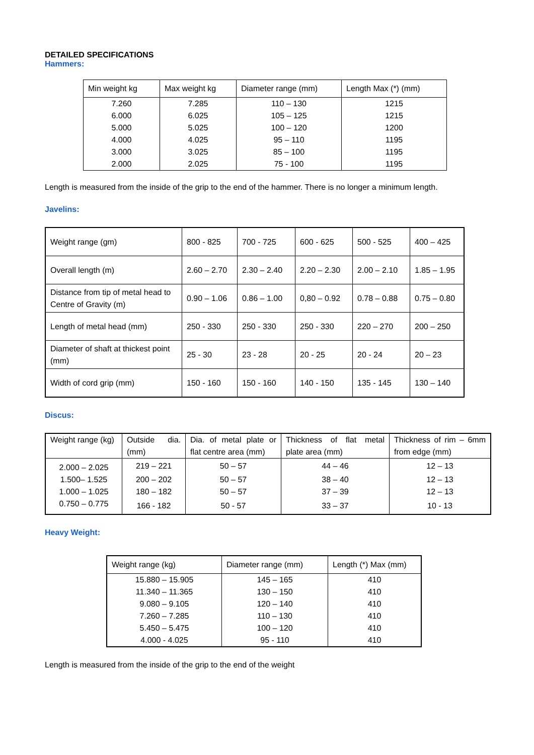DETAILED SPECIFICATIONS
Hammers:
| Min weight kg | Max weight kg | Diameter range (mm) | Length Max (*) (mm) |
| --- | --- | --- | --- |
| 7.260 | 7.285 | 110 – 130 | 1215 |
| 6.000 | 6.025 | 105 – 125 | 1215 |
| 5.000 | 5.025 | 100 – 120 | 1200 |
| 4.000 | 4.025 | 95 – 110 | 1195 |
| 3.000 | 3.025 | 85 – 100 | 1195 |
| 2.000 | 2.025 | 75 - 100 | 1195 |
Length is measured from the inside of the grip to the end of the hammer. There is no longer a minimum length.
Javelins:
| Weight range (gm) | 800 - 825 | 700 - 725 | 600 - 625 | 500 - 525 | 400 – 425 |
| Overall length (m) | 2.60 – 2.70 | 2.30 – 2.40 | 2.20 – 2.30 | 2.00 – 2.10 | 1.85 – 1.95 |
| Distance from tip of metal head to Centre of Gravity (m) | 0.90 – 1.06 | 0.86 – 1.00 | 0,80 – 0.92 | 0.78 – 0.88 | 0.75 – 0.80 |
| Length of metal head (mm) | 250 - 330 | 250 - 330 | 250 - 330 | 220 – 270 | 200 – 250 |
| Diameter of shaft at thickest point (mm) | 25 - 30 | 23 - 28 | 20 - 25 | 20 - 24 | 20 – 23 |
| Width of cord grip (mm) | 150 - 160 | 150 - 160 | 140 - 150 | 135 - 145 | 130 – 140 |
Discus:
| Weight range (kg) | Outside dia. (mm) | Dia. of metal plate or flat centre area (mm) | Thickness of flat metal plate area (mm) | Thickness of rim – 6mm from edge (mm) |
| --- | --- | --- | --- | --- |
| 2.000 – 2.025 | 219 – 221 | 50 – 57 | 44 – 46 | 12 – 13 |
| 1.500– 1.525 | 200 – 202 | 50 – 57 | 38 – 40 | 12 – 13 |
| 1.000 – 1.025 | 180 – 182 | 50 – 57 | 37 – 39 | 12 – 13 |
| 0.750 – 0.775 | 166 - 182 | 50 - 57 | 33 – 37 | 10 - 13 |
Heavy Weight:
| Weight range (kg) | Diameter range (mm) | Length (*) Max (mm) |
| --- | --- | --- |
| 15.880 – 15.905 | 145 – 165 | 410 |
| 11.340 – 11.365 | 130 – 150 | 410 |
| 9.080 – 9.105 | 120 – 140 | 410 |
| 7.260 – 7.285 | 110 – 130 | 410 |
| 5.450 – 5.475 | 100 – 120 | 410 |
| 4.000 - 4.025 | 95 - 110 | 410 |
Length is measured from the inside of the grip to the end of the weight